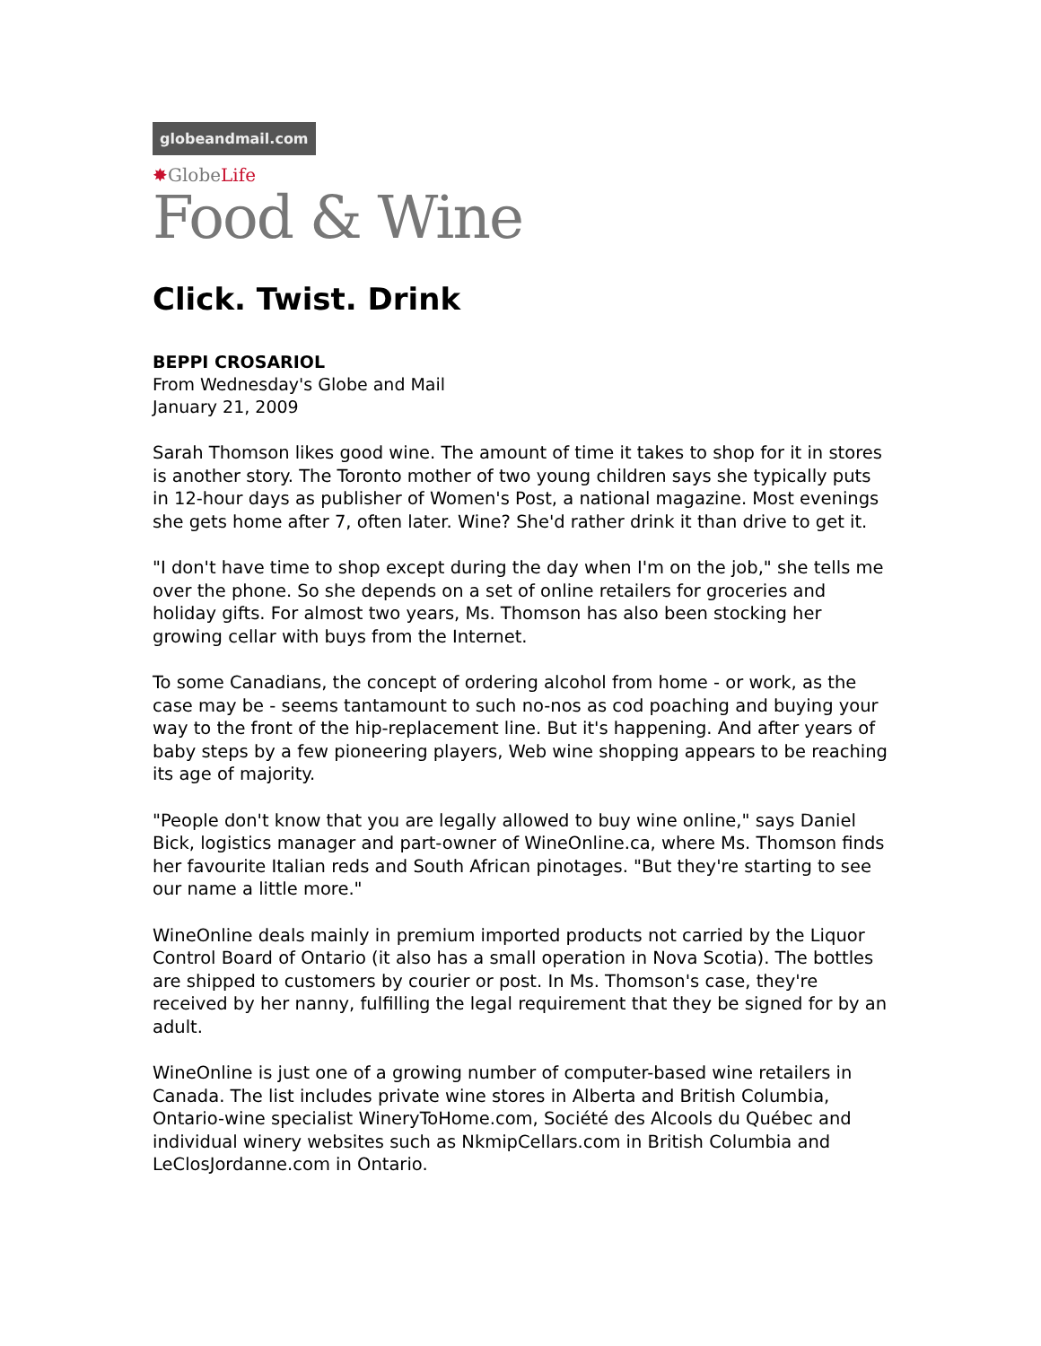globeandmail.com
✸GlobeLife
Food & Wine
Click. Twist. Drink
BEPPI CROSARIOL
From Wednesday's Globe and Mail
January 21, 2009
Sarah Thomson likes good wine. The amount of time it takes to shop for it in stores is another story. The Toronto mother of two young children says she typically puts in 12-hour days as publisher of Women's Post, a national magazine. Most evenings she gets home after 7, often later. Wine? She'd rather drink it than drive to get it.
"I don't have time to shop except during the day when I'm on the job," she tells me over the phone. So she depends on a set of online retailers for groceries and holiday gifts. For almost two years, Ms. Thomson has also been stocking her growing cellar with buys from the Internet.
To some Canadians, the concept of ordering alcohol from home - or work, as the case may be - seems tantamount to such no-nos as cod poaching and buying your way to the front of the hip-replacement line. But it's happening. And after years of baby steps by a few pioneering players, Web wine shopping appears to be reaching its age of majority.
"People don't know that you are legally allowed to buy wine online," says Daniel Bick, logistics manager and part-owner of WineOnline.ca, where Ms. Thomson finds her favourite Italian reds and South African pinotages. "But they're starting to see our name a little more."
WineOnline deals mainly in premium imported products not carried by the Liquor Control Board of Ontario (it also has a small operation in Nova Scotia). The bottles are shipped to customers by courier or post. In Ms. Thomson's case, they're received by her nanny, fulfilling the legal requirement that they be signed for by an adult.
WineOnline is just one of a growing number of computer-based wine retailers in Canada. The list includes private wine stores in Alberta and British Columbia, Ontario-wine specialist WineryToHome.com, Société des Alcools du Québec and individual winery websites such as NkmipCellars.com in British Columbia and LeClosJordanne.com in Ontario.